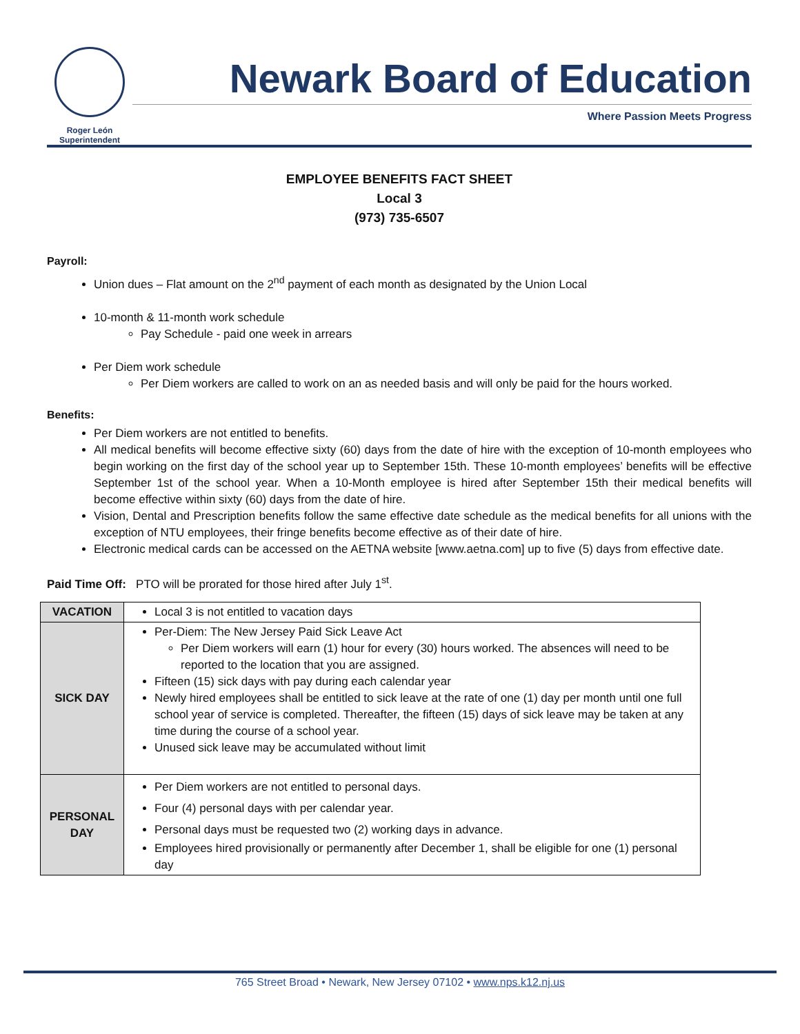Roger León
Superintendent
Newark Board of Education
Where Passion Meets Progress
EMPLOYEE BENEFITS FACT SHEET
Local 3
(973) 735-6507
Payroll:
Union dues – Flat amount on the 2<sup>nd</sup> payment of each month as designated by the Union Local
10-month & 11-month work schedule
Pay Schedule - paid one week in arrears
Per Diem work schedule
Per Diem workers are called to work on an as needed basis and will only be paid for the hours worked.
Benefits:
Per Diem workers are not entitled to benefits.
All medical benefits will become effective sixty (60) days from the date of hire with the exception of 10-month employees who begin working on the first day of the school year up to September 15th. These 10-month employees’ benefits will be effective September 1st of the school year. When a 10-Month employee is hired after September 15th their medical benefits will become effective within sixty (60) days from the date of hire.
Vision, Dental and Prescription benefits follow the same effective date schedule as the medical benefits for all unions with the exception of NTU employees, their fringe benefits become effective as of their date of hire.
Electronic medical cards can be accessed on the AETNA website [www.aetna.com] up to five (5) days from effective date.
Paid Time Off: PTO will be prorated for those hired after July 1<sup>st</sup>.
| VACATION | Local 3 is not entitled to vacation days |
| SICK DAY | Per-Diem: The New Jersey Paid Sick Leave Act Per Diem workers will earn (1) hour for every (30) hours worked. The absences will need to be reported to the location that you are assigned. Fifteen (15) sick days with pay during each calendar year Newly hired employees shall be entitled to sick leave at the rate of one (1) day per month until one full school year of service is completed. Thereafter, the fifteen (15) days of sick leave may be taken at any time during the course of a school year. Unused sick leave may be accumulated without limit |
| PERSONAL DAY | Per Diem workers are not entitled to personal days. Four (4) personal days with per calendar year. Personal days must be requested two (2) working days in advance. Employees hired provisionally or permanently after December 1, shall be eligible for one (1) personal day |
765 Street Broad • Newark, New Jersey 07102 • www.nps.k12.nj.us